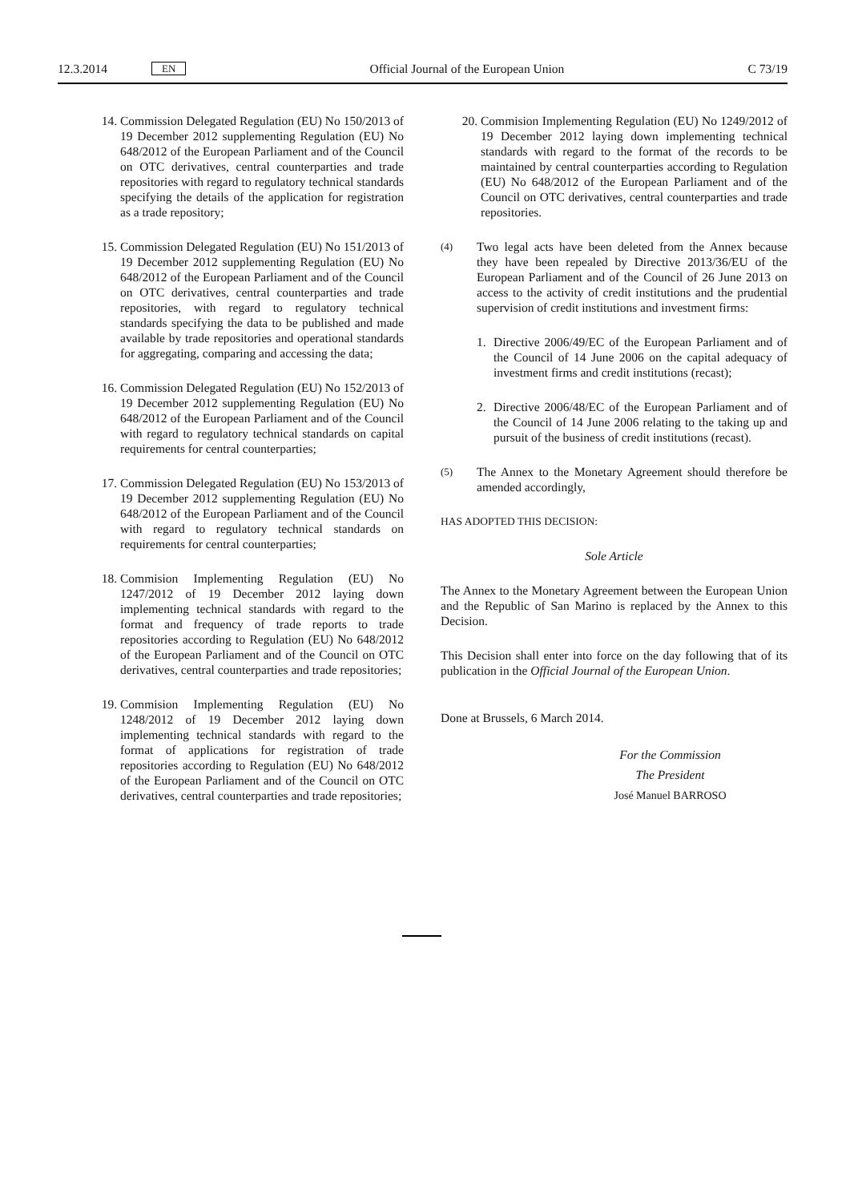12.3.2014 EN Official Journal of the European Union C 73/19
14. Commission Delegated Regulation (EU) No 150/2013 of 19 December 2012 supplementing Regulation (EU) No 648/2012 of the European Parliament and of the Council on OTC derivatives, central counterparties and trade repositories with regard to regulatory technical standards specifying the details of the application for registration as a trade repository;
15. Commission Delegated Regulation (EU) No 151/2013 of 19 December 2012 supplementing Regulation (EU) No 648/2012 of the European Parliament and of the Council on OTC derivatives, central counterparties and trade repositories, with regard to regulatory technical standards specifying the data to be published and made available by trade repositories and operational standards for aggregating, comparing and accessing the data;
16. Commission Delegated Regulation (EU) No 152/2013 of 19 December 2012 supplementing Regulation (EU) No 648/2012 of the European Parliament and of the Council with regard to regu­latory technical standards on capital requirements for central counterparties;
17. Commission Delegated Regulation (EU) No 153/2013 of 19 December 2012 supplementing Regulation (EU) No 648/2012 of the European Parliament and of the Council with regard to regu­latory technical standards on requirements for central counterparties;
18. Commision Implementing Regulation (EU) No 1247/2012 of 19 December 2012 laying down implementing technical standards with regard to the format and frequency of trade reports to trade repositories according to Regulation (EU) No 648/2012 of the European Parliament and of the Council on OTC derivatives, central counterparties and trade repositories;
19. Commision Implementing Regulation (EU) No 1248/2012 of 19 December 2012 laying down implementing technical standards with regard to the format of applications for registration of trade repositories according to Regulation (EU) No 648/2012 of the European Parliament and of the Council on OTC derivatives, central counterparties and trade repositories;
20. Commision Implementing Regulation (EU) No 1249/2012 of 19 December 2012 laying down implementing technical standards with regard to the format of the records to be maintained by central counterparties according to Regulation (EU) No 648/2012 of the European Parliament and of the Council on OTC derivatives, central counterparties and trade repositories.
(4) Two legal acts have been deleted from the Annex because they have been repealed by Directive 2013/36/EU of the European Parliament and of the Council of 26 June 2013 on access to the activity of credit institutions and the prudential supervision of credit institutions and investment firms:
1. Directive 2006/49/EC of the European Parliament and of the Council of 14 June 2006 on the capital adequacy of investment firms and credit institutions (recast);
2. Directive 2006/48/EC of the European Parliament and of the Council of 14 June 2006 relating to the taking up and pursuit of the business of credit institutions (recast).
(5) The Annex to the Monetary Agreement should therefore be amended accordingly,
HAS ADOPTED THIS DECISION:
Sole Article
The Annex to the Monetary Agreement between the European Union and the Republic of San Marino is replaced by the Annex to this Decision.
This Decision shall enter into force on the day following that of its publication in the Official Journal of the European Union.
Done at Brussels, 6 March 2014.
For the Commission
The President
José Manuel BARROSO